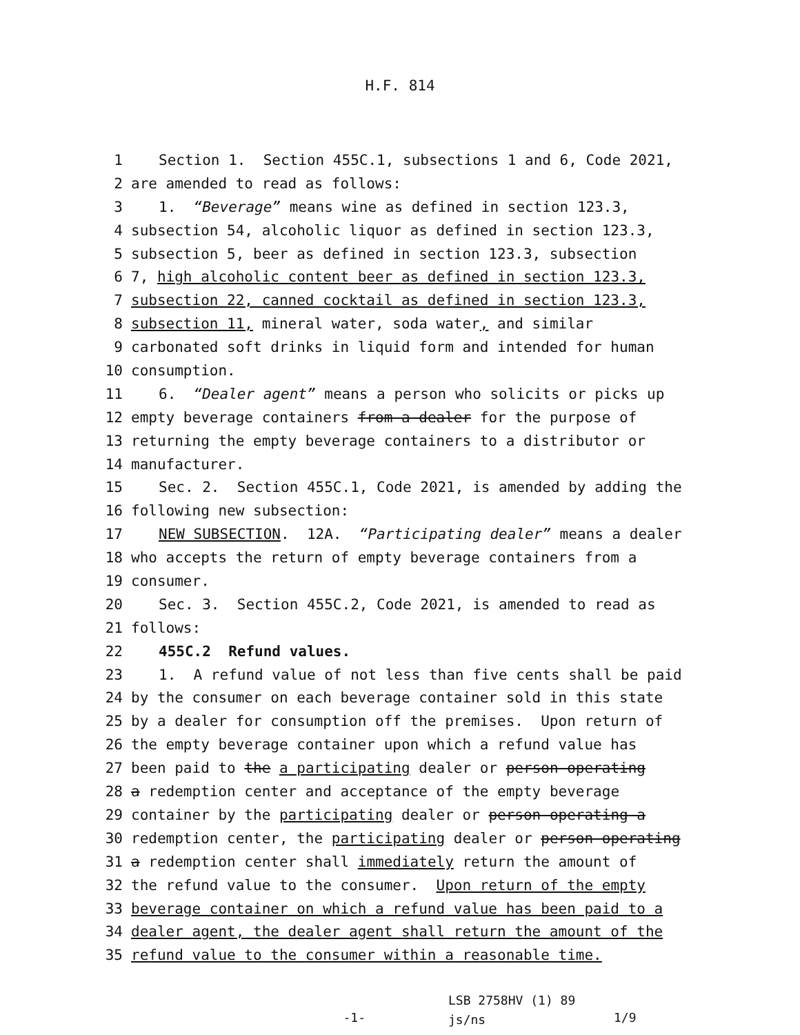H.F. 814
1 Section 1. Section 455C.1, subsections 1 and 6, Code 2021,
2 are amended to read as follows:
3 1. “Beverage” means wine as defined in section 123.3,
4 subsection 54, alcoholic liquor as defined in section 123.3,
5 subsection 5, beer as defined in section 123.3, subsection
6 7, high alcoholic content beer as defined in section 123.3,
7 subsection 22, canned cocktail as defined in section 123.3,
8 subsection 11, mineral water, soda water, and similar
9 carbonated soft drinks in liquid form and intended for human
10 consumption.
11 6. “Dealer agent” means a person who solicits or picks up
12 empty beverage containers from a dealer for the purpose of
13 returning the empty beverage containers to a distributor or
14 manufacturer.
15 Sec. 2. Section 455C.1, Code 2021, is amended by adding the
16 following new subsection:
17 NEW SUBSECTION. 12A. “Participating dealer” means a dealer
18 who accepts the return of empty beverage containers from a
19 consumer.
20 Sec. 3. Section 455C.2, Code 2021, is amended to read as
21 follows:
22 455C.2 Refund values.
23 1. A refund value of not less than five cents shall be paid
24 by the consumer on each beverage container sold in this state
25 by a dealer for consumption off the premises. Upon return of
26 the empty beverage container upon which a refund value has
27 been paid to the a participating dealer or person operating
28 a redemption center and acceptance of the empty beverage
29 container by the participating dealer or person operating a
30 redemption center, the participating dealer or person operating
31 a redemption center shall immediately return the amount of
32 the refund value to the consumer. Upon return of the empty
33 beverage container on which a refund value has been paid to a
34 dealer agent, the dealer agent shall return the amount of the
35 refund value to the consumer within a reasonable time.
-1-
LSB 2758HV (1) 89
js/ns
1/9